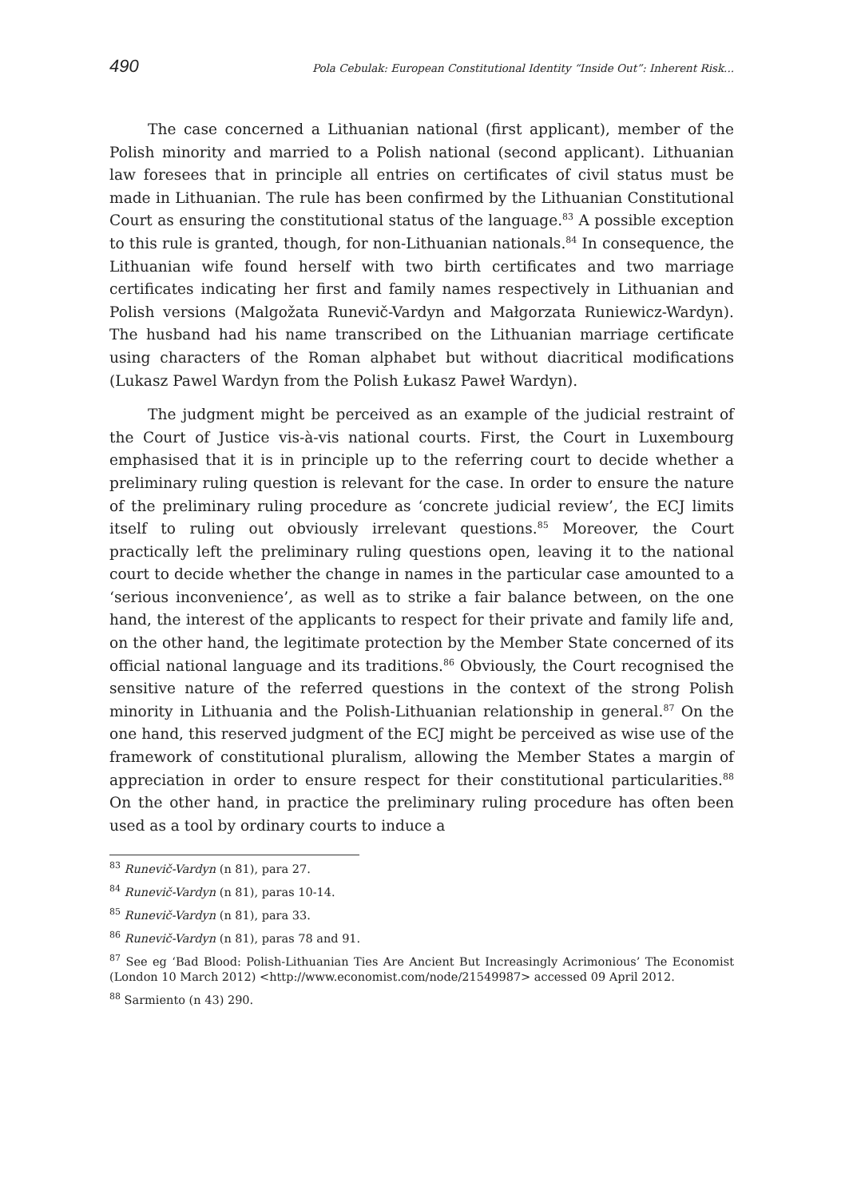490 Pola Cebulak: European Constitutional Identity “Inside Out”: Inherent Risk...
The case concerned a Lithuanian national (first applicant), member of the Polish minority and married to a Polish national (second applicant). Lithuanian law foresees that in principle all entries on certificates of civil status must be made in Lithuanian. The rule has been confirmed by the Lithuanian Constitutional Court as ensuring the constitutional status of the language.<sup>83</sup> A possible exception to this rule is granted, though, for non-Lithuanian nationals.<sup>84</sup> In consequence, the Lithuanian wife found herself with two birth certificates and two marriage certificates indicating her first and family names respectively in Lithuanian and Polish versions (Malgožata Runevič-Vardyn and Małgorzata Runiewicz-Wardyn). The husband had his name transcribed on the Lithuanian marriage certificate using characters of the Roman alphabet but without diacritical modifications (Lukasz Pawel Wardyn from the Polish Łukasz Paweł Wardyn).
The judgment might be perceived as an example of the judicial restraint of the Court of Justice vis-à-vis national courts. First, the Court in Luxembourg emphasised that it is in principle up to the referring court to decide whether a preliminary ruling question is relevant for the case. In order to ensure the nature of the preliminary ruling procedure as ‘concrete judicial review’, the ECJ limits itself to ruling out obviously irrelevant questions.<sup>85</sup> Moreover, the Court practically left the preliminary ruling questions open, leaving it to the national court to decide whether the change in names in the particular case amounted to a ‘serious inconvenience’, as well as to strike a fair balance between, on the one hand, the interest of the applicants to respect for their private and family life and, on the other hand, the legitimate protection by the Member State concerned of its official national language and its traditions.<sup>86</sup> Obviously, the Court recognised the sensitive nature of the referred questions in the context of the strong Polish minority in Lithuania and the Polish-Lithuanian relationship in general.<sup>87</sup> On the one hand, this reserved judgment of the ECJ might be perceived as wise use of the framework of constitutional pluralism, allowing the Member States a margin of appreciation in order to ensure respect for their constitutional particularities.<sup>88</sup> On the other hand, in practice the preliminary ruling procedure has often been used as a tool by ordinary courts to induce a
<sup>83</sup> Runevič-Vardyn (n 81), para 27.
<sup>84</sup> Runevič-Vardyn (n 81), paras 10-14.
<sup>85</sup> Runevič-Vardyn (n 81), para 33.
<sup>86</sup> Runevič-Vardyn (n 81), paras 78 and 91.
<sup>87</sup> See eg ‘Bad Blood: Polish-Lithuanian Ties Are Ancient But Increasingly Acrimonious’ The Economist (London 10 March 2012) <http://www.economist.com/node/21549987> accessed 09 April 2012.
<sup>88</sup> Sarmiento (n 43) 290.